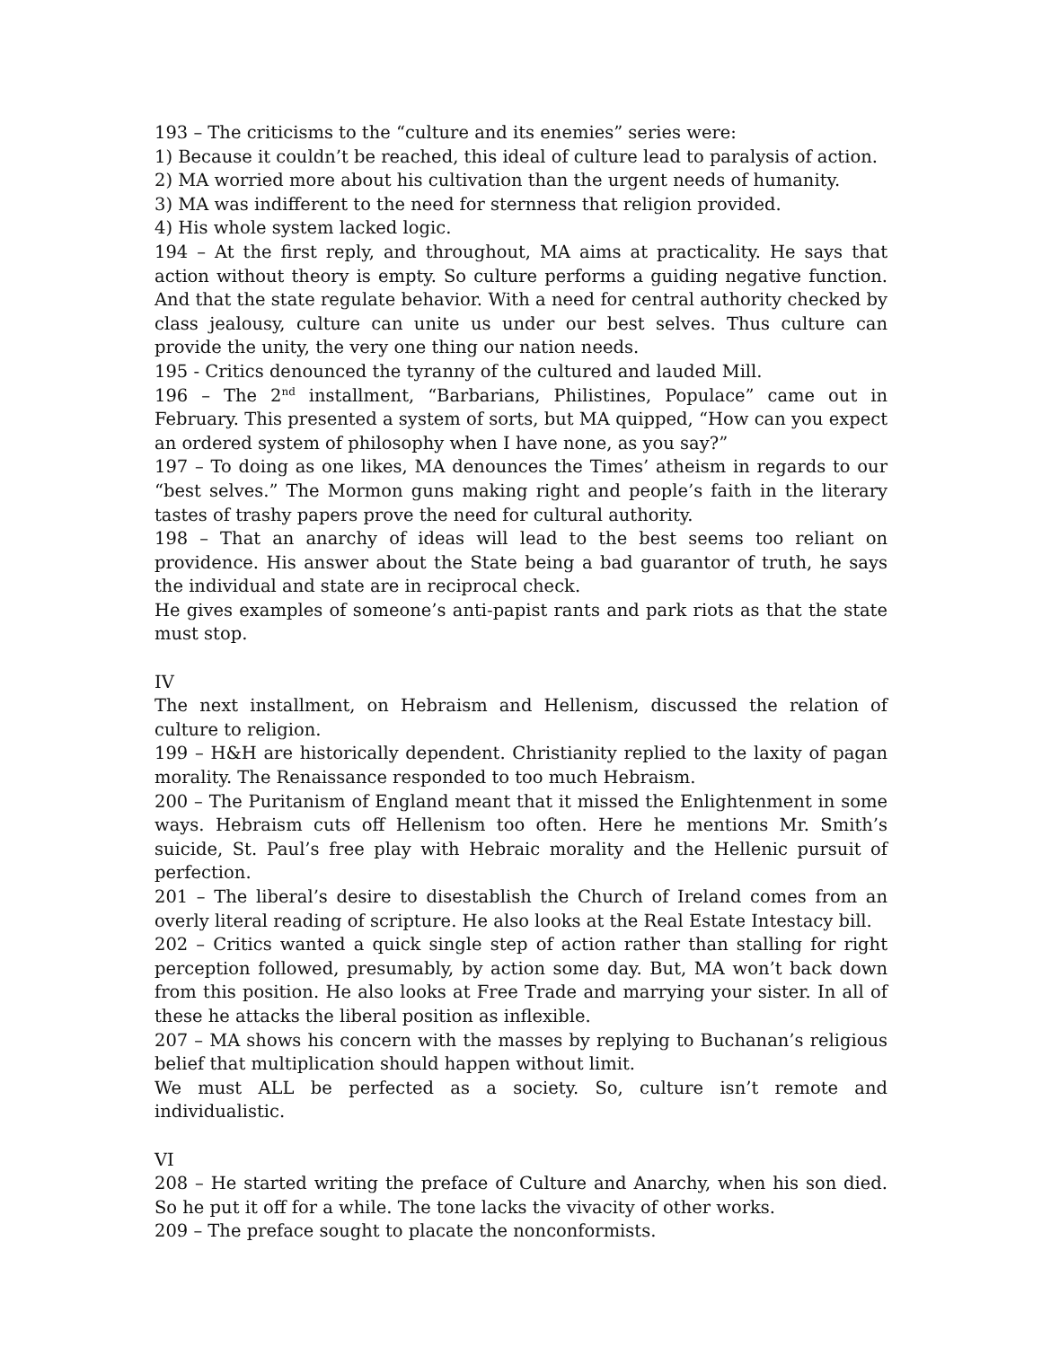193 – The criticisms to the “culture and its enemies” series were:
1) Because it couldn’t be reached, this ideal of culture lead to paralysis of action.
2) MA worried more about his cultivation than the urgent needs of humanity.
3) MA was indifferent to the need for sternness that religion provided.
4) His whole system lacked logic.
194 – At the first reply, and throughout, MA aims at practicality. He says that action without theory is empty. So culture performs a guiding negative function. And that the state regulate behavior. With a need for central authority checked by class jealousy, culture can unite us under our best selves. Thus culture can provide the unity, the very one thing our nation needs.
195 - Critics denounced the tyranny of the cultured and lauded Mill.
196 – The 2<sup>nd</sup> installment, “Barbarians, Philistines, Populace” came out in February. This presented a system of sorts, but MA quipped, “How can you expect an ordered system of philosophy when I have none, as you say?”
197 – To doing as one likes, MA denounces the Times’ atheism in regards to our “best selves.” The Mormon guns making right and people’s faith in the literary tastes of trashy papers prove the need for cultural authority.
198 – That an anarchy of ideas will lead to the best seems too reliant on providence. His answer about the State being a bad guarantor of truth, he says the individual and state are in reciprocal check.
He gives examples of someone’s anti-papist rants and park riots as that the state must stop.
IV
The next installment, on Hebraism and Hellenism, discussed the relation of culture to religion.
199 – H&H are historically dependent. Christianity replied to the laxity of pagan morality. The Renaissance responded to too much Hebraism.
200 – The Puritanism of England meant that it missed the Enlightenment in some ways. Hebraism cuts off Hellenism too often. Here he mentions Mr. Smith’s suicide, St. Paul’s free play with Hebraic morality and the Hellenic pursuit of perfection.
201 – The liberal’s desire to disestablish the Church of Ireland comes from an overly literal reading of scripture. He also looks at the Real Estate Intestacy bill.
202 – Critics wanted a quick single step of action rather than stalling for right perception followed, presumably, by action some day. But, MA won’t back down from this position. He also looks at Free Trade and marrying your sister. In all of these he attacks the liberal position as inflexible.
207 – MA shows his concern with the masses by replying to Buchanan’s religious belief that multiplication should happen without limit.
We must ALL be perfected as a society. So, culture isn’t remote and individualistic.
VI
208 – He started writing the preface of Culture and Anarchy, when his son died. So he put it off for a while. The tone lacks the vivacity of other works.
209 – The preface sought to placate the nonconformists.